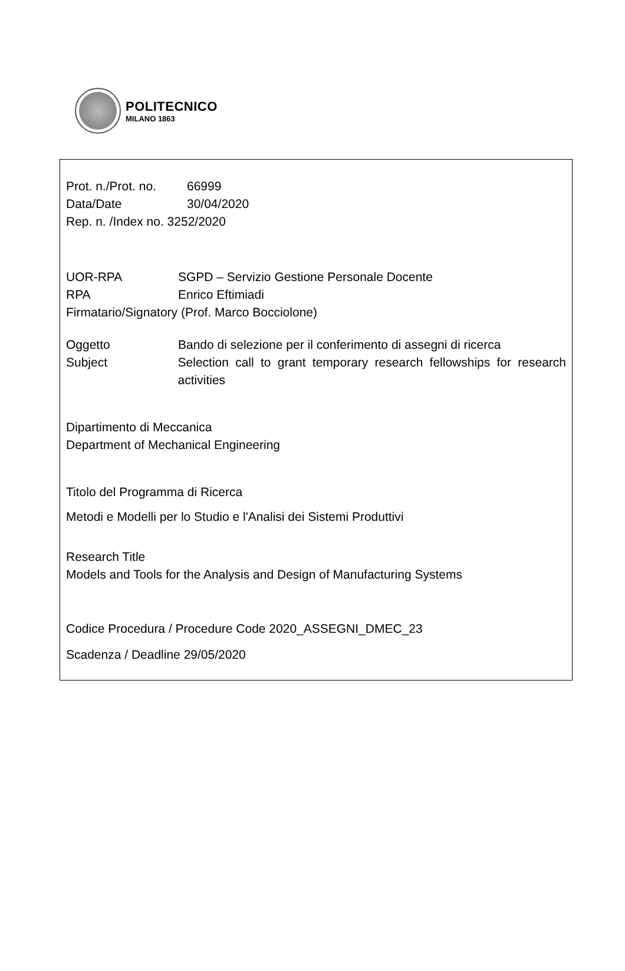POLITECNICO
MILANO 1863
Prot. n./Prot. no. 66999
Data/Date 30/04/2020
Rep. n. /Index no. 3252/2020
UOR-RPA SGPD – Servizio Gestione Personale Docente
RPA Enrico Eftimiadi
Firmatario/Signatory (Prof. Marco Bocciolone)
Oggetto Bando di selezione per il conferimento di assegni di ricerca
Subject Selection call to grant temporary research fellowships for research activities
Dipartimento di Meccanica
Department of Mechanical Engineering
Titolo del Programma di Ricerca
Metodi e Modelli per lo Studio e l'Analisi dei Sistemi Produttivi
Research Title
Models and Tools for the Analysis and Design of Manufacturing Systems
Codice Procedura / Procedure Code 2020_ASSEGNI_DMEC_23
Scadenza / Deadline 29/05/2020